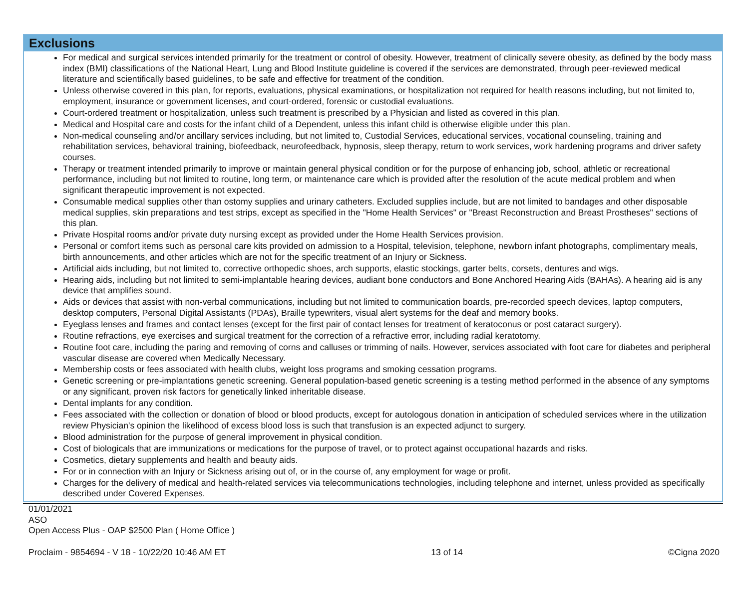Exclusions
For medical and surgical services intended primarily for the treatment or control of obesity. However, treatment of clinically severe obesity, as defined by the body mass index (BMI) classifications of the National Heart, Lung and Blood Institute guideline is covered if the services are demonstrated, through peer-reviewed medical literature and scientifically based guidelines, to be safe and effective for treatment of the condition.
Unless otherwise covered in this plan, for reports, evaluations, physical examinations, or hospitalization not required for health reasons including, but not limited to, employment, insurance or government licenses, and court-ordered, forensic or custodial evaluations.
Court-ordered treatment or hospitalization, unless such treatment is prescribed by a Physician and listed as covered in this plan.
Medical and Hospital care and costs for the infant child of a Dependent, unless this infant child is otherwise eligible under this plan.
Non-medical counseling and/or ancillary services including, but not limited to, Custodial Services, educational services, vocational counseling, training and rehabilitation services, behavioral training, biofeedback, neurofeedback, hypnosis, sleep therapy, return to work services, work hardening programs and driver safety courses.
Therapy or treatment intended primarily to improve or maintain general physical condition or for the purpose of enhancing job, school, athletic or recreational performance, including but not limited to routine, long term, or maintenance care which is provided after the resolution of the acute medical problem and when significant therapeutic improvement is not expected.
Consumable medical supplies other than ostomy supplies and urinary catheters. Excluded supplies include, but are not limited to bandages and other disposable medical supplies, skin preparations and test strips, except as specified in the "Home Health Services" or "Breast Reconstruction and Breast Prostheses" sections of this plan.
Private Hospital rooms and/or private duty nursing except as provided under the Home Health Services provision.
Personal or comfort items such as personal care kits provided on admission to a Hospital, television, telephone, newborn infant photographs, complimentary meals, birth announcements, and other articles which are not for the specific treatment of an Injury or Sickness.
Artificial aids including, but not limited to, corrective orthopedic shoes, arch supports, elastic stockings, garter belts, corsets, dentures and wigs.
Hearing aids, including but not limited to semi-implantable hearing devices, audiant bone conductors and Bone Anchored Hearing Aids (BAHAs). A hearing aid is any device that amplifies sound.
Aids or devices that assist with non-verbal communications, including but not limited to communication boards, pre-recorded speech devices, laptop computers, desktop computers, Personal Digital Assistants (PDAs), Braille typewriters, visual alert systems for the deaf and memory books.
Eyeglass lenses and frames and contact lenses (except for the first pair of contact lenses for treatment of keratoconus or post cataract surgery).
Routine refractions, eye exercises and surgical treatment for the correction of a refractive error, including radial keratotomy.
Routine foot care, including the paring and removing of corns and calluses or trimming of nails. However, services associated with foot care for diabetes and peripheral vascular disease are covered when Medically Necessary.
Membership costs or fees associated with health clubs, weight loss programs and smoking cessation programs.
Genetic screening or pre-implantations genetic screening. General population-based genetic screening is a testing method performed in the absence of any symptoms or any significant, proven risk factors for genetically linked inheritable disease.
Dental implants for any condition.
Fees associated with the collection or donation of blood or blood products, except for autologous donation in anticipation of scheduled services where in the utilization review Physician's opinion the likelihood of excess blood loss is such that transfusion is an expected adjunct to surgery.
Blood administration for the purpose of general improvement in physical condition.
Cost of biologicals that are immunizations or medications for the purpose of travel, or to protect against occupational hazards and risks.
Cosmetics, dietary supplements and health and beauty aids.
For or in connection with an Injury or Sickness arising out of, or in the course of, any employment for wage or profit.
Charges for the delivery of medical and health-related services via telecommunications technologies, including telephone and internet, unless provided as specifically described under Covered Expenses.
01/01/2021
ASO
Open Access Plus - OAP $2500 Plan ( Home Office )
Proclaim - 9854694 - V 18 - 10/22/20 10:46 AM ET 13 of 14 ©Cigna 2020